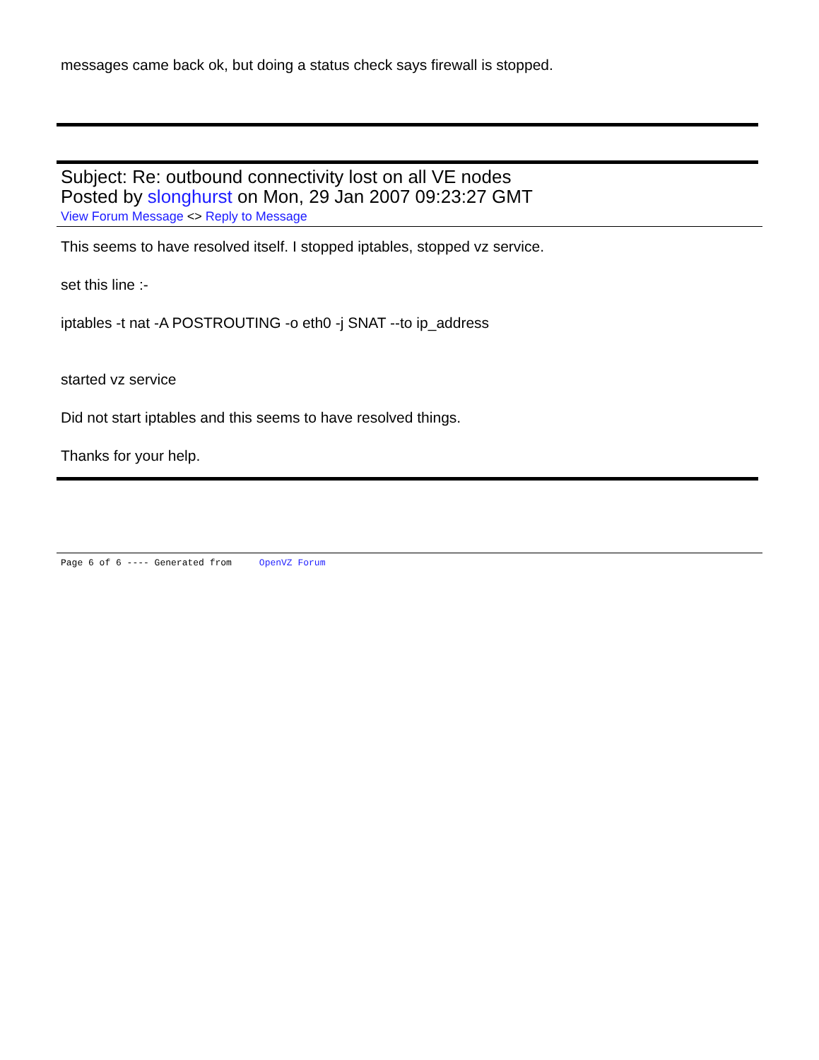messages came back ok, but doing a status check says firewall is stopped.
Subject: Re: outbound connectivity lost on all VE nodes
Posted by slonghurst on Mon, 29 Jan 2007 09:23:27 GMT
View Forum Message <> Reply to Message
This seems to have resolved itself. I stopped iptables, stopped vz service.
set this line :-
iptables -t nat -A POSTROUTING -o eth0 -j SNAT --to ip_address
started vz service
Did not start iptables and this seems to have resolved things.
Thanks for your help.
Page 6 of 6 ---- Generated from OpenVZ Forum